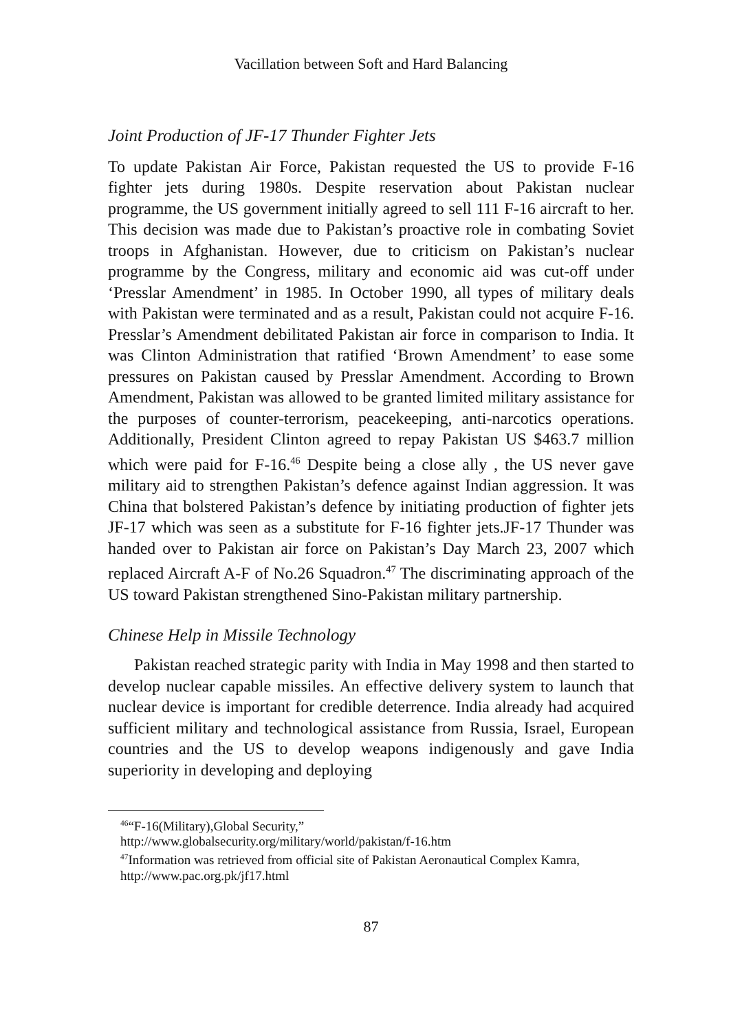Vacillation between Soft and Hard Balancing
Joint Production of JF-17 Thunder Fighter Jets
To update Pakistan Air Force, Pakistan requested the US to provide F-16 fighter jets during 1980s. Despite reservation about Pakistan nuclear programme, the US government initially agreed to sell 111 F-16 aircraft to her. This decision was made due to Pakistan’s proactive role in combating Soviet troops in Afghanistan. However, due to criticism on Pakistan’s nuclear programme by the Congress, military and economic aid was cut-off under ‘Presslar Amendment’ in 1985. In October 1990, all types of military deals with Pakistan were terminated and as a result, Pakistan could not acquire F-16. Presslar’s Amendment debilitated Pakistan air force in comparison to India. It was Clinton Administration that ratified ‘Brown Amendment’ to ease some pressures on Pakistan caused by Presslar Amendment. According to Brown Amendment, Pakistan was allowed to be granted limited military assistance for the purposes of counter-terrorism, peacekeeping, anti-narcotics operations. Additionally, President Clinton agreed to repay Pakistan US $463.7 million which were paid for F-16.<sup>46</sup> Despite being a close ally , the US never gave military aid to strengthen Pakistan’s defence against Indian aggression. It was China that bolstered Pakistan’s defence by initiating production of fighter jets JF-17 which was seen as a substitute for F-16 fighter jets.JF-17 Thunder was handed over to Pakistan air force on Pakistan’s Day March 23, 2007 which replaced Aircraft A-F of No.26 Squadron.<sup>47</sup> The discriminating approach of the US toward Pakistan strengthened Sino-Pakistan military partnership.
Chinese Help in Missile Technology
Pakistan reached strategic parity with India in May 1998 and then started to develop nuclear capable missiles. An effective delivery system to launch that nuclear device is important for credible deterrence. India already had acquired sufficient military and technological assistance from Russia, Israel, European countries and the US to develop weapons indigenously and gave India superiority in developing and deploying
<sup>46</sup> “F-16(Military),Global Security,”
http://www.globalsecurity.org/military/world/pakistan/f-16.htm
<sup>47</sup> Information was retrieved from official site of Pakistan Aeronautical Complex Kamra, http://www.pac.org.pk/jf17.html
87